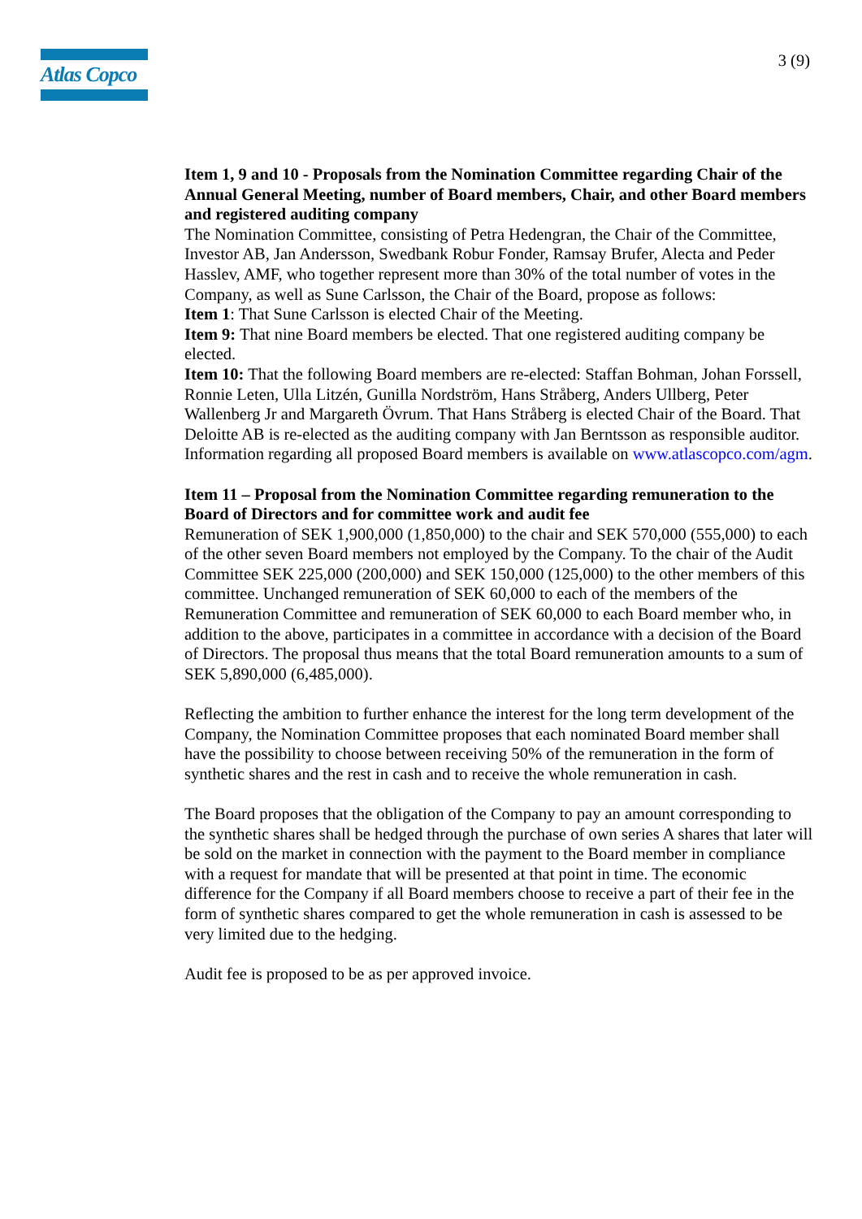Atlas Copco
3 (9)
Item 1, 9 and 10 - Proposals from the Nomination Committee regarding Chair of the Annual General Meeting, number of Board members, Chair, and other Board members and registered auditing company
The Nomination Committee, consisting of Petra Hedengran, the Chair of the Committee, Investor AB, Jan Andersson, Swedbank Robur Fonder, Ramsay Brufer, Alecta and Peder Hasslev, AMF, who together represent more than 30% of the total number of votes in the Company, as well as Sune Carlsson, the Chair of the Board, propose as follows:
Item 1: That Sune Carlsson is elected Chair of the Meeting.
Item 9: That nine Board members be elected. That one registered auditing company be elected.
Item 10: That the following Board members are re-elected: Staffan Bohman, Johan Forssell, Ronnie Leten, Ulla Litzén, Gunilla Nordström, Hans Stråberg, Anders Ullberg, Peter Wallenberg Jr and Margareth Övrum. That Hans Stråberg is elected Chair of the Board. That Deloitte AB is re-elected as the auditing company with Jan Berntsson as responsible auditor.
Information regarding all proposed Board members is available on www.atlascopco.com/agm.
Item 11 – Proposal from the Nomination Committee regarding remuneration to the Board of Directors and for committee work and audit fee
Remuneration of SEK 1,900,000 (1,850,000) to the chair and SEK 570,000 (555,000) to each of the other seven Board members not employed by the Company. To the chair of the Audit Committee SEK 225,000 (200,000) and SEK 150,000 (125,000) to the other members of this committee. Unchanged remuneration of SEK 60,000 to each of the members of the Remuneration Committee and remuneration of SEK 60,000 to each Board member who, in addition to the above, participates in a committee in accordance with a decision of the Board of Directors. The proposal thus means that the total Board remuneration amounts to a sum of SEK 5,890,000 (6,485,000).
Reflecting the ambition to further enhance the interest for the long term development of the Company, the Nomination Committee proposes that each nominated Board member shall have the possibility to choose between receiving 50% of the remuneration in the form of synthetic shares and the rest in cash and to receive the whole remuneration in cash.
The Board proposes that the obligation of the Company to pay an amount corresponding to the synthetic shares shall be hedged through the purchase of own series A shares that later will be sold on the market in connection with the payment to the Board member in compliance with a request for mandate that will be presented at that point in time. The economic difference for the Company if all Board members choose to receive a part of their fee in the form of synthetic shares compared to get the whole remuneration in cash is assessed to be very limited due to the hedging.
Audit fee is proposed to be as per approved invoice.